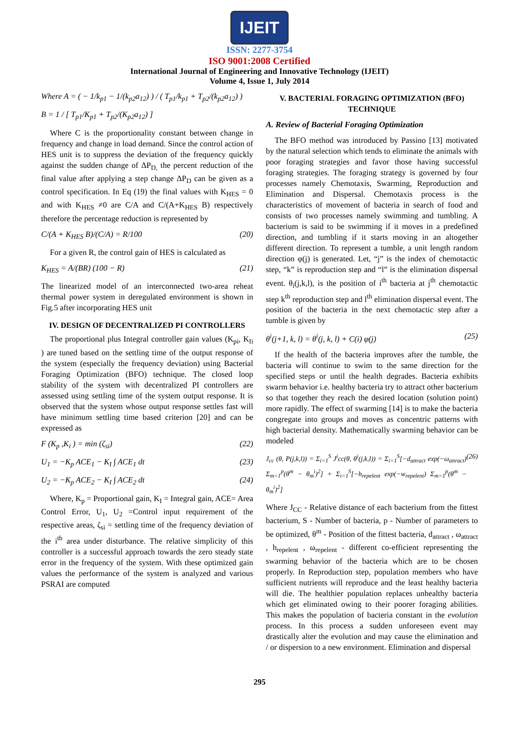IJEIT
ISSN: 2277-3754
ISO 9001:2008 Certified
International Journal of Engineering and Innovative Technology (IJEIT)
Volume 4, Issue 1, July 2014
Where A = ( − 1/k<sub>p1</sub> − 1/(k<sub>p2</sub>a<sub>12</sub>) ) / ( T<sub>p1</sub>/k<sub>p1</sub> + T<sub>p2</sub>/(k<sub>p2</sub>a<sub>12</sub>) )
B = 1 / [ T<sub>p1</sub>/K<sub>p1</sub> + T<sub>p2</sub>/(K<sub>p2</sub>a<sub>12</sub>) ]
Where C is the proportionality constant between change in frequency and change in load demand. Since the control action of HES unit is to suppress the deviation of the frequency quickly against the sudden change of ΔP<sub>D,</sub> the percent reduction of the final value after applying a step change ΔP<sub>D</sub> can be given as a control specification. In Eq (19) the final values with K<sub>HES</sub> = 0 and with K<sub>HES</sub> ≠0 are C/A and C/(A+K<sub>HES</sub> B) respectively therefore the percentage reduction is represented by
C/(A + K<sub>HES</sub> B)/(C/A) = R/100 (20)
For a given R, the control gain of HES is calculated as
K<sub>HES</sub> = A/(BR) (100 − R) (21)
The linearized model of an interconnected two-area reheat thermal power system in deregulated environment is shown in Fig.5 after incorporating HES unit
IV. DESIGN OF DECENTRALIZED PI CONTROLLERS
The proportional plus Integral controller gain values (K<sub>pi</sub>, K<sub>Ii</sub> ) are tuned based on the settling time of the output response of the system (especially the frequency deviation) using Bacterial Foraging Optimization (BFO) technique. The closed loop stability of the system with decentralized PI controllers are assessed using settling time of the system output response. It is observed that the system whose output response settles fast will have minimum settling time based criterion [20] and can be expressed as
F (K<sub>p</sub> ,K<sub>i</sub> ) = min (ζ<sub>si</sub>) (22)
U<sub>1</sub> = −K<sub>p</sub> ACE<sub>1</sub> − K<sub>I</sub> ∫ ACE<sub>1</sub> dt (23)
U<sub>2</sub> = −K<sub>p</sub> ACE<sub>2</sub> − K<sub>I</sub> ∫ ACE<sub>2</sub> dt (24)
Where, K<sub>p</sub> = Proportional gain, K<sub>I</sub> = Integral gain, ACE= Area Control Error, U<sub>1</sub>, U<sub>2</sub> =Control input requirement of the respective areas, ζ<sub>si</sub> = settling time of the frequency deviation of the i<sup>th</sup> area under disturbance. The relative simplicity of this controller is a successful approach towards the zero steady state error in the frequency of the system. With these optimized gain values the performance of the system is analyzed and various PSRAI are computed
V. BACTERIAL FORAGING OPTIMIZATION (BFO) TECHNIQUE
A. Review of Bacterial Foraging Optimization
The BFO method was introduced by Passino [13] motivated by the natural selection which tends to eliminate the animals with poor foraging strategies and favor those having successful foraging strategies. The foraging strategy is governed by four processes namely Chemotaxis, Swarming, Reproduction and Elimination and Dispersal. Chemotaxis process is the characteristics of movement of bacteria in search of food and consists of two processes namely swimming and tumbling. A bacterium is said to be swimming if it moves in a predefined direction, and tumbling if it starts moving in an altogether different direction. To represent a tumble, a unit length random direction φ(j) is generated. Let, “j” is the index of chemotactic step, “k” is reproduction step and “l” is the elimination dispersal event. θ<sub>i</sub>(j,k,l), is the position of i<sup>th</sup> bacteria at j<sup>th</sup> chemotactic step k<sup>th</sup> reproduction step and l<sup>th</sup> elimination dispersal event. The position of the bacteria in the next chemotactic step after a tumble is given by
θ<sup>i</sup>(j+1, k, l) = θ<sup>i</sup>(j, k, l) + C(i) φ(j) (25)
If the health of the bacteria improves after the tumble, the bacteria will continue to swim to the same direction for the specified steps or until the health degrades. Bacteria exhibits swarm behavior i.e. healthy bacteria try to attract other bacterium so that together they reach the desired location (solution point) more rapidly. The effect of swarming [14] is to make the bacteria congregate into groups and moves as concentric patterns with high bacterial density. Mathematically swarming behavior can be modeled
J<sub>cc</sub> (θ, P(j,k,l)) = Σ<sub>i=1</sub><sup>S</sup> J<sup>i</sup>cc(θ, θ<sup>i</sup>(j,k,l)) = Σ<sub>i=1</sub><sup>S</sup>[−d<sub>attract</sub> exp(−ω<sub>attract</sub>) Σ<sub>m=1</sub><sup>p</sup>(θ<sup>m</sup> − θ<sub>m</sub><sup>i</sup>)<sup>2</sup>] + Σ<sub>i=1</sub><sup>S</sup>[−h<sub>repelent</sub> exp(−w<sub>repelent</sub>) Σ<sub>m=1</sub><sup>p</sup>(θ<sup>m</sup> − θ<sub>m</sub><sup>i</sup>)<sup>2</sup>] (26)
Where J<sub>CC</sub> - Relative distance of each bacterium from the fittest bacterium, S - Number of bacteria, p - Number of parameters to be optimized, θ<sup>m</sup> - Position of the fittest bacteria, d<sub>attract</sub> , ω<sub>attract</sub> , h<sub>repelent</sub> , ω<sub>repelent</sub> - different co-efficient representing the swarming behavior of the bacteria which are to be chosen properly. In Reproduction step, population members who have sufficient nutrients will reproduce and the least healthy bacteria will die. The healthier population replaces unhealthy bacteria which get eliminated owing to their poorer foraging abilities. This makes the population of bacteria constant in the evolution process. In this process a sudden unforeseen event may drastically alter the evolution and may cause the elimination and / or dispersion to a new environment. Elimination and dispersal
295